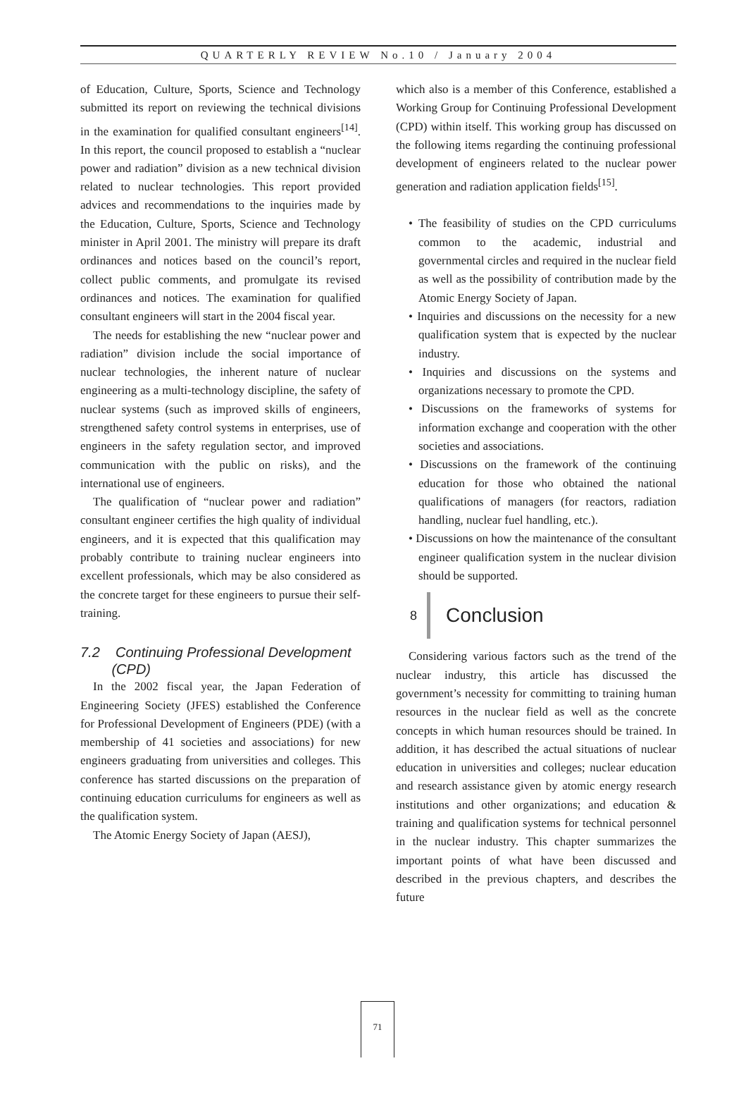QUARTERLY REVIEW No.10 / January 2004
of Education, Culture, Sports, Science and Technology submitted its report on reviewing the technical divisions in the examination for qualified consultant engineers<sup>[14]</sup>. In this report, the council proposed to establish a “nuclear power and radiation” division as a new technical division related to nuclear technologies. This report provided advices and recommendations to the inquiries made by the Education, Culture, Sports, Science and Technology minister in April 2001. The ministry will prepare its draft ordinances and notices based on the council’s report, collect public comments, and promulgate its revised ordinances and notices. The examination for qualified consultant engineers will start in the 2004 fiscal year.
The needs for establishing the new “nuclear power and radiation” division include the social importance of nuclear technologies, the inherent nature of nuclear engineering as a multi-technology discipline, the safety of nuclear systems (such as improved skills of engineers, strengthened safety control systems in enterprises, use of engineers in the safety regulation sector, and improved communication with the public on risks), and the international use of engineers.
The qualification of “nuclear power and radiation” consultant engineer certifies the high quality of individual engineers, and it is expected that this qualification may probably contribute to training nuclear engineers into excellent professionals, which may be also considered as the concrete target for these engineers to pursue their self-training.
7.2 Continuing Professional Development
(CPD)
In the 2002 fiscal year, the Japan Federation of Engineering Society (JFES) established the Conference for Professional Development of Engineers (PDE) (with a membership of 41 societies and associations) for new engineers graduating from universities and colleges. This conference has started discussions on the preparation of continuing education curriculums for engineers as well as the qualification system.
The Atomic Energy Society of Japan (AESJ),
which also is a member of this Conference, established a Working Group for Continuing Professional Development (CPD) within itself. This working group has discussed on the following items regarding the continuing professional development of engineers related to the nuclear power generation and radiation application fields<sup>[15]</sup>.
• The feasibility of studies on the CPD curriculums common to the academic, industrial and governmental circles and required in the nuclear field as well as the possibility of contribution made by the Atomic Energy Society of Japan.
• Inquiries and discussions on the necessity for a new qualification system that is expected by the nuclear industry.
• Inquiries and discussions on the systems and organizations necessary to promote the CPD.
• Discussions on the frameworks of systems for information exchange and cooperation with the other societies and associations.
• Discussions on the framework of the continuing education for those who obtained the national qualifications of managers (for reactors, radiation handling, nuclear fuel handling, etc.).
• Discussions on how the maintenance of the consultant engineer qualification system in the nuclear division should be supported.
8 Conclusion
Considering various factors such as the trend of the nuclear industry, this article has discussed the government’s necessity for committing to training human resources in the nuclear field as well as the concrete concepts in which human resources should be trained. In addition, it has described the actual situations of nuclear education in universities and colleges; nuclear education and research assistance given by atomic energy research institutions and other organizations; and education & training and qualification systems for technical personnel in the nuclear industry. This chapter summarizes the important points of what have been discussed and described in the previous chapters, and describes the future
71